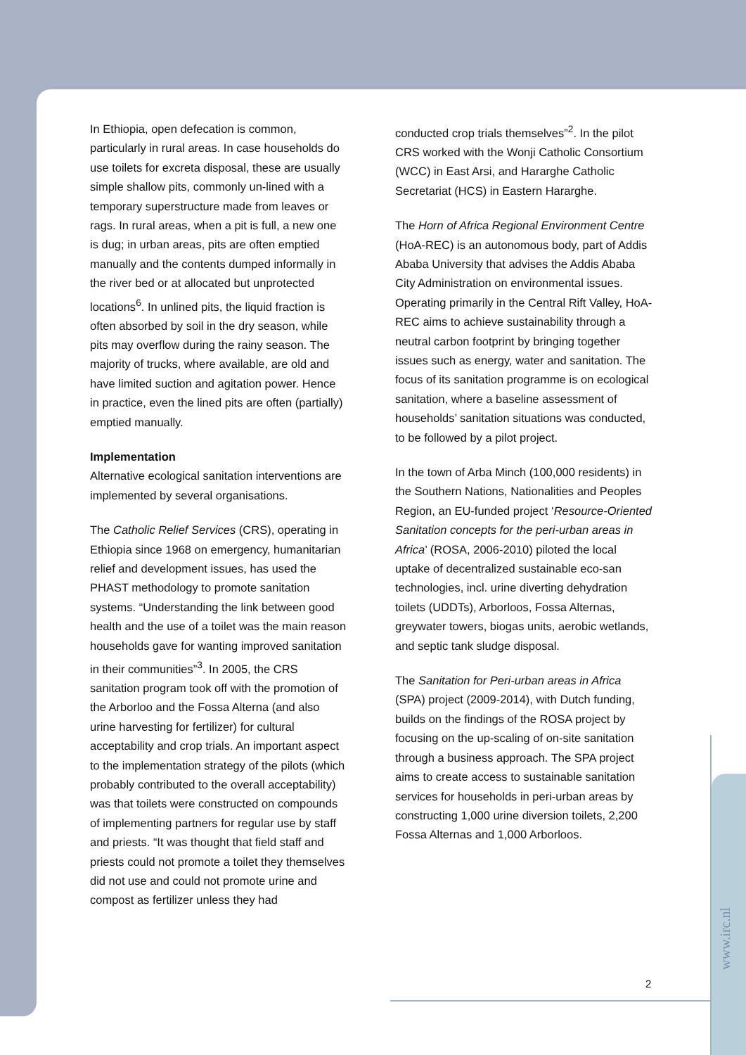In Ethiopia, open defecation is common, particularly in rural areas. In case households do use toilets for excreta disposal, these are usually simple shallow pits, commonly un-lined with a temporary superstructure made from leaves or rags. In rural areas, when a pit is full, a new one is dug; in urban areas, pits are often emptied manually and the contents dumped informally in the river bed or at allocated but unprotected locations<sup>6</sup>. In unlined pits, the liquid fraction is often absorbed by soil in the dry season, while pits may overflow during the rainy season. The majority of trucks, where available, are old and have limited suction and agitation power. Hence in practice, even the lined pits are often (partially) emptied manually.
Implementation
Alternative ecological sanitation interventions are implemented by several organisations.
The Catholic Relief Services (CRS), operating in Ethiopia since 1968 on emergency, humanitarian relief and development issues, has used the PHAST methodology to promote sanitation systems. “Understanding the link between good health and the use of a toilet was the main reason households gave for wanting improved sanitation in their communities”<sup>3</sup>. In 2005, the CRS sanitation program took off with the promotion of the Arborloo and the Fossa Alterna (and also urine harvesting for fertilizer) for cultural acceptability and crop trials. An important aspect to the implementation strategy of the pilots (which probably contributed to the overall acceptability) was that toilets were constructed on compounds of implementing partners for regular use by staff and priests. “It was thought that field staff and priests could not promote a toilet they themselves did not use and could not promote urine and compost as fertilizer unless they had
conducted crop trials themselves”<sup>2</sup>. In the pilot CRS worked with the Wonji Catholic Consortium (WCC) in East Arsi, and Hararghe Catholic Secretariat (HCS) in Eastern Hararghe.
The Horn of Africa Regional Environment Centre (HoA-REC) is an autonomous body, part of Addis Ababa University that advises the Addis Ababa City Administration on environmental issues. Operating primarily in the Central Rift Valley, HoA-REC aims to achieve sustainability through a neutral carbon footprint by bringing together issues such as energy, water and sanitation. The focus of its sanitation programme is on ecological sanitation, where a baseline assessment of households’ sanitation situations was conducted, to be followed by a pilot project.
In the town of Arba Minch (100,000 residents) in the Southern Nations, Nationalities and Peoples Region, an EU-funded project ‘Resource-Oriented Sanitation concepts for the peri-urban areas in Africa’ (ROSA, 2006-2010) piloted the local uptake of decentralized sustainable eco-san technologies, incl. urine diverting dehydration toilets (UDDTs), Arborloos, Fossa Alternas, greywater towers, biogas units, aerobic wetlands, and septic tank sludge disposal.
The Sanitation for Peri-urban areas in Africa (SPA) project (2009-2014), with Dutch funding, builds on the findings of the ROSA project by focusing on the up-scaling of on-site sanitation through a business approach. The SPA project aims to create access to sustainable sanitation services for households in peri-urban areas by constructing 1,000 urine diversion toilets, 2,200 Fossa Alternas and 1,000 Arborloos.
2
www.irc.nl